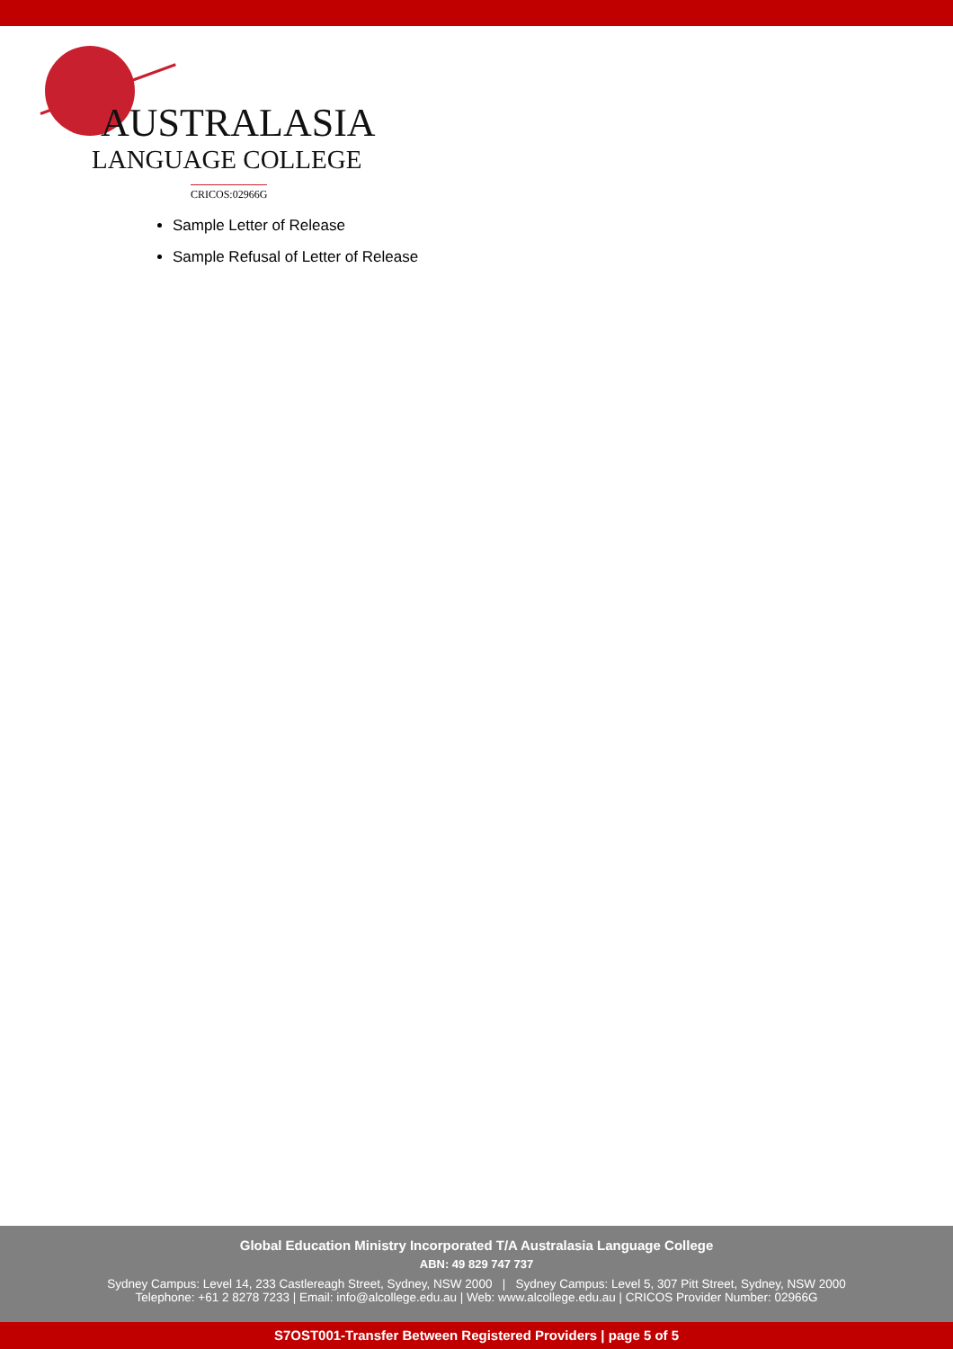AUSTRALASIA
LANGUAGE COLLEGE
CRICOS:02966G
Sample Letter of Release
Sample Refusal of Letter of Release
Global Education Ministry Incorporated T/A Australasia Language College
ABN: 49 829 747 737
Sydney Campus: Level 14, 233 Castlereagh Street, Sydney, NSW 2000 | Sydney Campus: Level 5, 307 Pitt Street, Sydney, NSW 2000
Telephone: +61 2 8278 7233 | Email: info@alcollege.edu.au | Web: www.alcollege.edu.au | CRICOS Provider Number: 02966G
S7OST001-Transfer Between Registered Providers | page 5 of 5